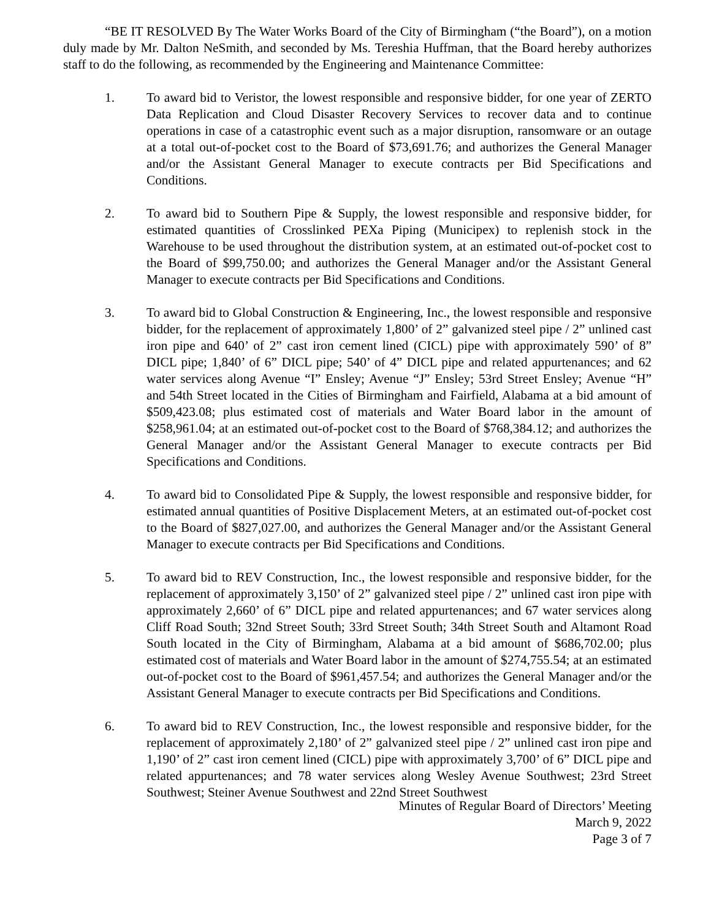“BE IT RESOLVED By The Water Works Board of the City of Birmingham (“the Board”), on a motion duly made by Mr. Dalton NeSmith, and seconded by Ms. Tereshia Huffman, that the Board hereby authorizes staff to do the following, as recommended by the Engineering and Maintenance Committee:
1. To award bid to Veristor, the lowest responsible and responsive bidder, for one year of ZERTO Data Replication and Cloud Disaster Recovery Services to recover data and to continue operations in case of a catastrophic event such as a major disruption, ransomware or an outage at a total out-of-pocket cost to the Board of $73,691.76; and authorizes the General Manager and/or the Assistant General Manager to execute contracts per Bid Specifications and Conditions.
2. To award bid to Southern Pipe & Supply, the lowest responsible and responsive bidder, for estimated quantities of Crosslinked PEXa Piping (Municipex) to replenish stock in the Warehouse to be used throughout the distribution system, at an estimated out-of-pocket cost to the Board of $99,750.00; and authorizes the General Manager and/or the Assistant General Manager to execute contracts per Bid Specifications and Conditions.
3. To award bid to Global Construction & Engineering, Inc., the lowest responsible and responsive bidder, for the replacement of approximately 1,800’ of 2” galvanized steel pipe / 2” unlined cast iron pipe and 640’ of 2” cast iron cement lined (CICL) pipe with approximately 590’ of 8” DICL pipe; 1,840’ of 6” DICL pipe; 540’ of 4” DICL pipe and related appurtenances; and 62 water services along Avenue “I” Ensley; Avenue “J” Ensley; 53rd Street Ensley; Avenue “H” and 54th Street located in the Cities of Birmingham and Fairfield, Alabama at a bid amount of $509,423.08; plus estimated cost of materials and Water Board labor in the amount of $258,961.04; at an estimated out-of-pocket cost to the Board of $768,384.12; and authorizes the General Manager and/or the Assistant General Manager to execute contracts per Bid Specifications and Conditions.
4. To award bid to Consolidated Pipe & Supply, the lowest responsible and responsive bidder, for estimated annual quantities of Positive Displacement Meters, at an estimated out-of-pocket cost to the Board of $827,027.00, and authorizes the General Manager and/or the Assistant General Manager to execute contracts per Bid Specifications and Conditions.
5. To award bid to REV Construction, Inc., the lowest responsible and responsive bidder, for the replacement of approximately 3,150’ of 2” galvanized steel pipe / 2” unlined cast iron pipe with approximately 2,660’ of 6” DICL pipe and related appurtenances; and 67 water services along Cliff Road South; 32nd Street South; 33rd Street South; 34th Street South and Altamont Road South located in the City of Birmingham, Alabama at a bid amount of $686,702.00; plus estimated cost of materials and Water Board labor in the amount of $274,755.54; at an estimated out-of-pocket cost to the Board of $961,457.54; and authorizes the General Manager and/or the Assistant General Manager to execute contracts per Bid Specifications and Conditions.
6. To award bid to REV Construction, Inc., the lowest responsible and responsive bidder, for the replacement of approximately 2,180’ of 2” galvanized steel pipe / 2” unlined cast iron pipe and 1,190’ of 2” cast iron cement lined (CICL) pipe with approximately 3,700’ of 6” DICL pipe and related appurtenances; and 78 water services along Wesley Avenue Southwest; 23rd Street Southwest; Steiner Avenue Southwest and 22nd Street Southwest
Minutes of Regular Board of Directors’ Meeting
March 9, 2022
Page 3 of 7